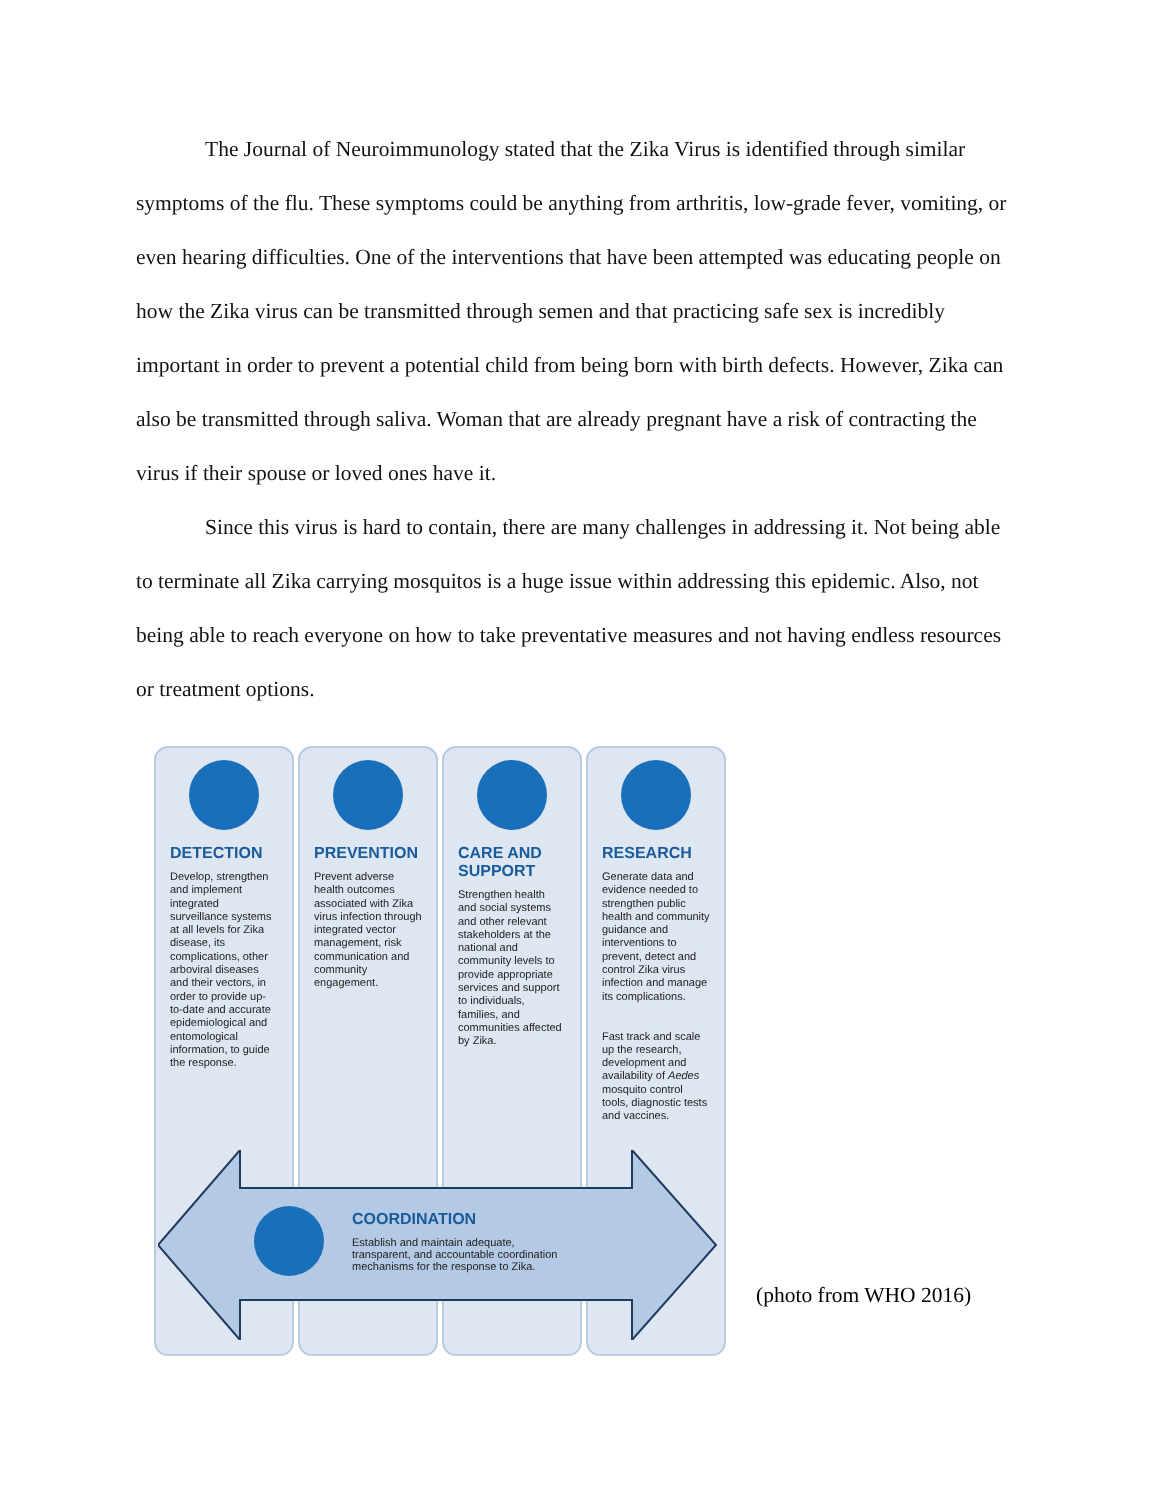The Journal of Neuroimmunology stated that the Zika Virus is identified through similar symptoms of the flu. These symptoms could be anything from arthritis, low-grade fever, vomiting, or even hearing difficulties. One of the interventions that have been attempted was educating people on how the Zika virus can be transmitted through semen and that practicing safe sex is incredibly important in order to prevent a potential child from being born with birth defects. However, Zika can also be transmitted through saliva. Woman that are already pregnant have a risk of contracting the virus if their spouse or loved ones have it.
Since this virus is hard to contain, there are many challenges in addressing it. Not being able to terminate all Zika carrying mosquitos is a huge issue within addressing this epidemic. Also, not being able to reach everyone on how to take preventative measures and not having endless resources or treatment options.
DETECTION
Develop, strengthen and implement integrated surveillance systems at all levels for Zika disease, its complications, other arboviral diseases and their vectors, in order to provide up-to-date and accurate epidemiological and entomological information, to guide the response.
PREVENTION
Prevent adverse health outcomes associated with Zika virus infection through integrated vector management, risk communication and community engagement.
CARE AND SUPPORT
Strengthen health and social systems and other relevant stakeholders at the national and community levels to provide appropriate services and support to individuals, families, and communities affected by Zika.
RESEARCH
Generate data and evidence needed to strengthen public health and community guidance and interventions to prevent, detect and control Zika virus infection and manage its complications.
Fast track and scale up the research, development and availability of Aedes mosquito control tools, diagnostic tests and vaccines.
COORDINATION
Establish and maintain adequate,
transparent, and accountable coordination
mechanisms for the response to Zika.
(photo from WHO 2016)